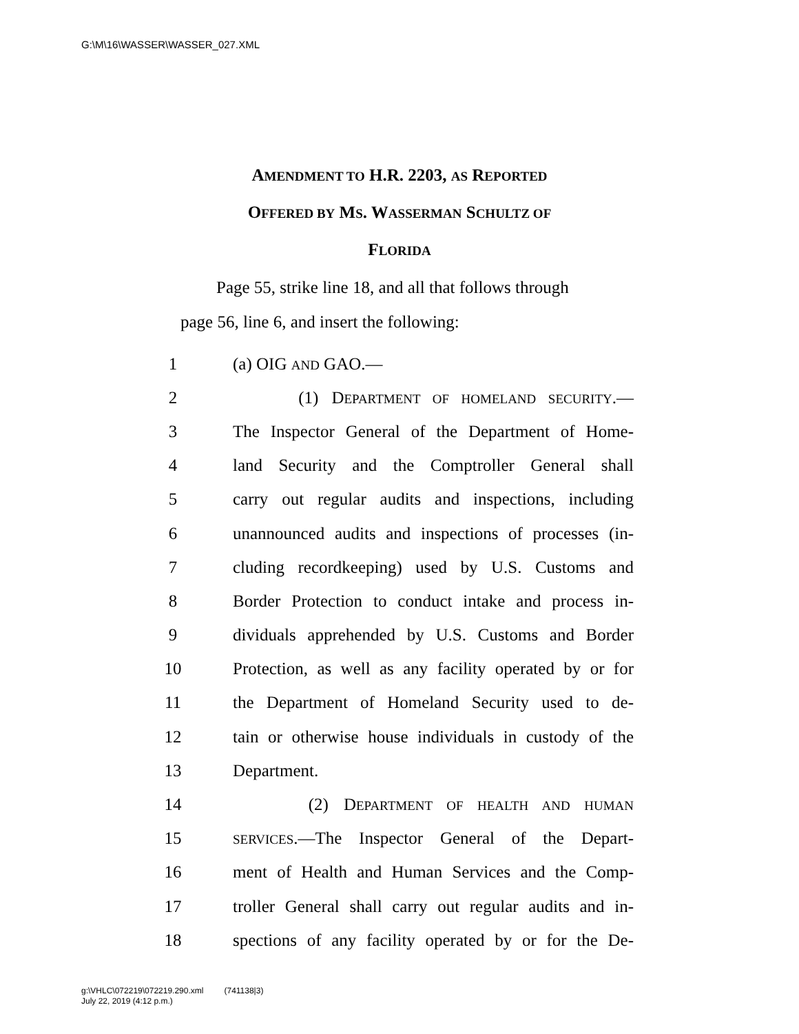G:\M\16\WASSER\WASSER_027.XML
AMENDMENT TO H.R. 2203, AS REPORTED
OFFERED BY MS. WASSERMAN SCHULTZ OF
FLORIDA
Page 55, strike line 18, and all that follows through
page 56, line 6, and insert the following:
1 (a) OIG AND GAO.—
2 (1) DEPARTMENT OF HOMELAND SECURITY.—
3 The Inspector General of the Department of Home-
4 land Security and the Comptroller General shall
5 carry out regular audits and inspections, including
6 unannounced audits and inspections of processes (in-
7 cluding recordkeeping) used by U.S. Customs and
8 Border Protection to conduct intake and process in-
9 dividuals apprehended by U.S. Customs and Border
10 Protection, as well as any facility operated by or for
11 the Department of Homeland Security used to de-
12 tain or otherwise house individuals in custody of the
13 Department.
14 (2) DEPARTMENT OF HEALTH AND HUMAN
15 SERVICES.—The Inspector General of the Depart-
16 ment of Health and Human Services and the Comp-
17 troller General shall carry out regular audits and in-
18 spections of any facility operated by or for the De-
g:\VHLC\072219\072219.290.xml (741138|3)
July 22, 2019 (4:12 p.m.)